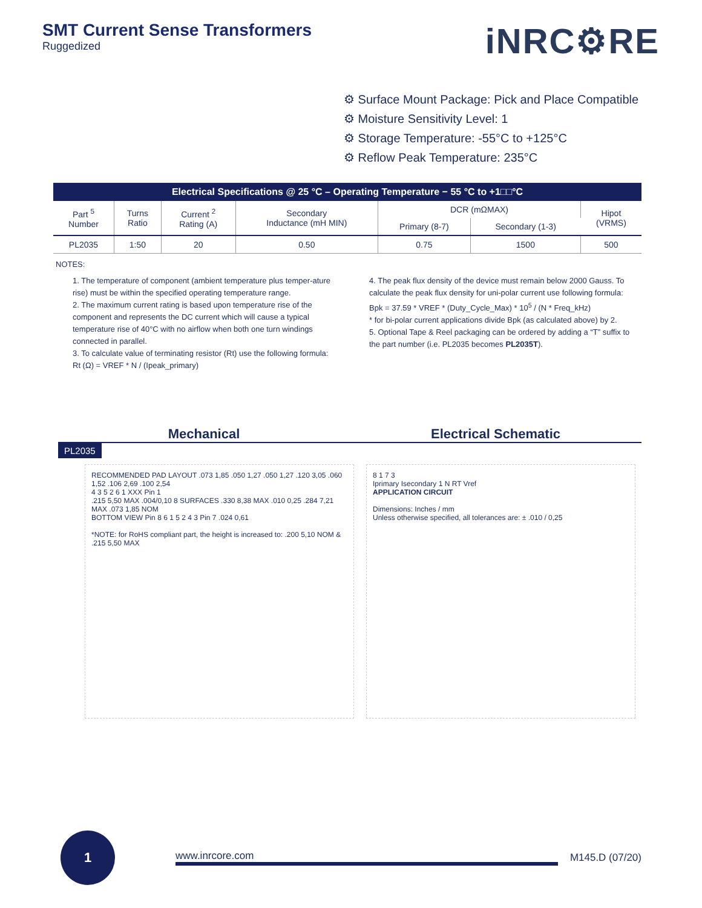SMT Current Sense Transformers
Ruggedized
iNRC⚙RE
⚙ Surface Mount Package: Pick and Place Compatible
⚙ Moisture Sensitivity Level: 1
⚙ Storage Temperature: -55°C to +125°C
⚙ Reflow Peak Temperature: 235°C
| Electrical Specifications @ 25 °C – Operating Temperature − 55 °C to +1□□°C | | | | | | |
| --- | --- | --- | --- | --- | --- | --- |
| Part <sup>5</sup> Number | Turns Ratio | Current <sup>2</sup> Rating (A) | Secondary Inductance (mH MIN) | DCR (mΩMAX) | | Hipot (VRMS) |
| | | | | Primary (8-7) | Secondary (1-3) | |
| PL2035 | 1:50 | 20 | 0.50 | 0.75 | 1500 | 500 |
NOTES:
1. The temperature of component (ambient temperature plus temper-ature rise) must be within the specified operating temperature range.
2. The maximum current rating is based upon temperature rise of the component and represents the DC current which will cause a typical temperature rise of 40°C with no airflow when both one turn windings connected in parallel.
3. To calculate value of terminating resistor (Rt) use the following formula:
Rt (Ω) = VREF * N / (Ipeak_primary)
4. The peak flux density of the device must remain below 2000 Gauss. To calculate the peak flux density for uni-polar current use following formula:
Bpk = 37.59 * VREF * (Duty_Cycle_Max) * 10<sup>5</sup> / (N * Freq_kHz)
* for bi-polar current applications divide Bpk (as calculated above) by 2.
5. Optional Tape & Reel packaging can be ordered by adding a “T” suffix to the part number (i.e. PL2035 becomes PL2035T).
Mechanical Electrical Schematic
PL2035
RECOMMENDED PAD LAYOUT .073 1,85 .050 1,27 .050 1,27 .120 3,05 .060 1,52 .106 2,69 .100 2,54
4 3 5 2 6 1 XXX Pin 1
.215 5,50 MAX .004/0,10 8 SURFACES .330 8,38 MAX .010 0,25 .284 7,21 MAX .073 1,85 NOM
BOTTOM VIEW Pin 8 6 1 5 2 4 3 Pin 7 .024 0,61
*NOTE: for RoHS compliant part, the height is increased to: .200 5,10 NOM & .215 5,50 MAX
8 1 7 3
Iprimary Isecondary 1 N RT Vref
APPLICATION CIRCUIT
Dimensions: Inches / mm
Unless otherwise specified, all tolerances are: ± .010 / 0,25
1
www.inrcore.com M145.D (07/20)